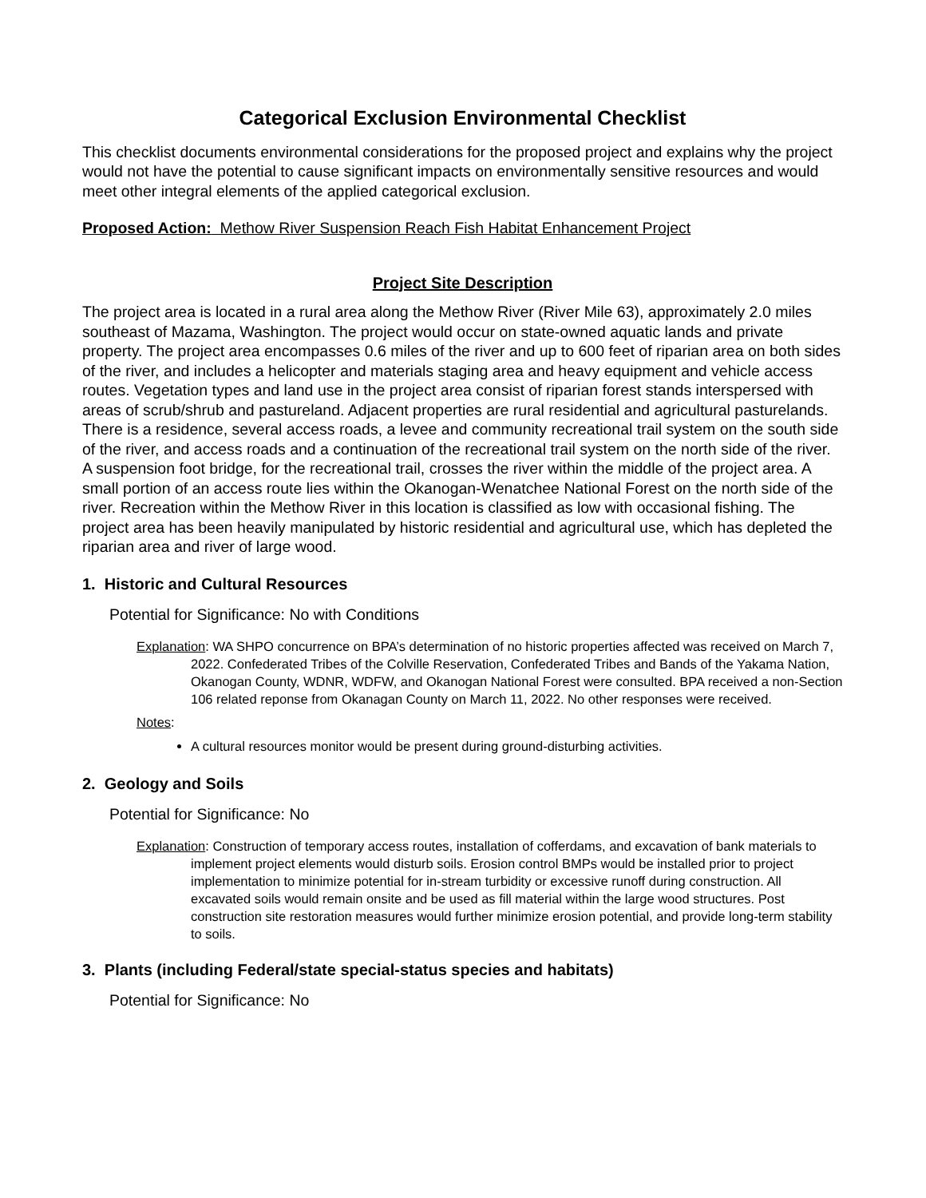Categorical Exclusion Environmental Checklist
This checklist documents environmental considerations for the proposed project and explains why the project would not have the potential to cause significant impacts on environmentally sensitive resources and would meet other integral elements of the applied categorical exclusion.
Proposed Action: Methow River Suspension Reach Fish Habitat Enhancement Project
Project Site Description
The project area is located in a rural area along the Methow River (River Mile 63), approximately 2.0 miles southeast of Mazama, Washington. The project would occur on state-owned aquatic lands and private property. The project area encompasses 0.6 miles of the river and up to 600 feet of riparian area on both sides of the river, and includes a helicopter and materials staging area and heavy equipment and vehicle access routes. Vegetation types and land use in the project area consist of riparian forest stands interspersed with areas of scrub/shrub and pastureland. Adjacent properties are rural residential and agricultural pasturelands. There is a residence, several access roads, a levee and community recreational trail system on the south side of the river, and access roads and a continuation of the recreational trail system on the north side of the river. A suspension foot bridge, for the recreational trail, crosses the river within the middle of the project area. A small portion of an access route lies within the Okanogan-Wenatchee National Forest on the north side of the river. Recreation within the Methow River in this location is classified as low with occasional fishing. The project area has been heavily manipulated by historic residential and agricultural use, which has depleted the riparian area and river of large wood.
1. Historic and Cultural Resources
Potential for Significance: No with Conditions
Explanation: WA SHPO concurrence on BPA’s determination of no historic properties affected was received on March 7, 2022. Confederated Tribes of the Colville Reservation, Confederated Tribes and Bands of the Yakama Nation, Okanogan County, WDNR, WDFW, and Okanogan National Forest were consulted. BPA received a non-Section 106 related reponse from Okanagan County on March 11, 2022. No other responses were received.
Notes:
A cultural resources monitor would be present during ground-disturbing activities.
2. Geology and Soils
Potential for Significance: No
Explanation: Construction of temporary access routes, installation of cofferdams, and excavation of bank materials to implement project elements would disturb soils. Erosion control BMPs would be installed prior to project implementation to minimize potential for in-stream turbidity or excessive runoff during construction. All excavated soils would remain onsite and be used as fill material within the large wood structures. Post construction site restoration measures would further minimize erosion potential, and provide long-term stability to soils.
3. Plants (including Federal/state special-status species and habitats)
Potential for Significance: No